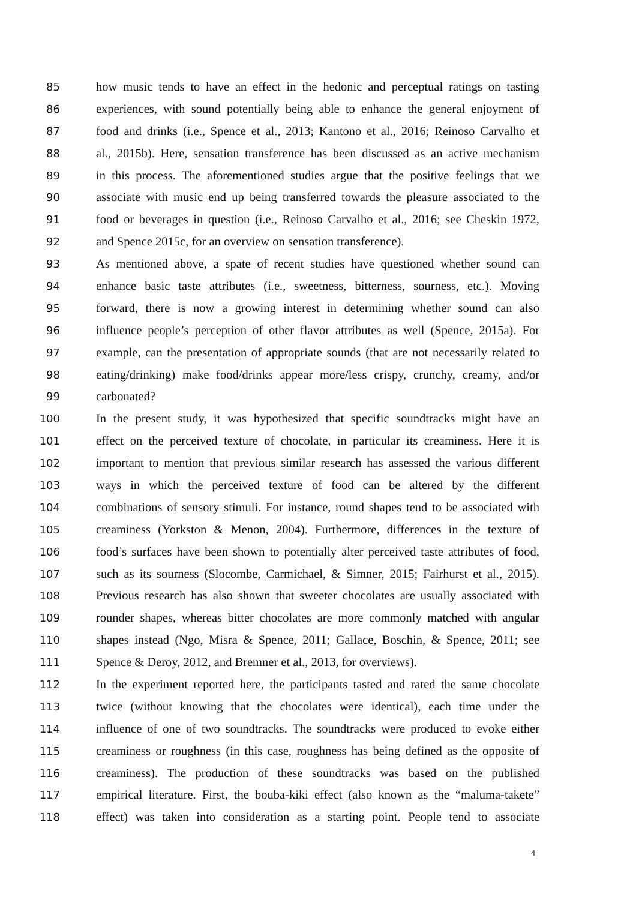85 how music tends to have an effect in the hedonic and perceptual ratings on tasting
86 experiences, with sound potentially being able to enhance the general enjoyment of
87 food and drinks (i.e., Spence et al., 2013; Kantono et al., 2016; Reinoso Carvalho et
88 al., 2015b). Here, sensation transference has been discussed as an active mechanism
89 in this process. The aforementioned studies argue that the positive feelings that we
90 associate with music end up being transferred towards the pleasure associated to the
91 food or beverages in question (i.e., Reinoso Carvalho et al., 2016; see Cheskin 1972,
92 and Spence 2015c, for an overview on sensation transference).
93 As mentioned above, a spate of recent studies have questioned whether sound can
94 enhance basic taste attributes (i.e., sweetness, bitterness, sourness, etc.). Moving
95 forward, there is now a growing interest in determining whether sound can also
96 influence people’s perception of other flavor attributes as well (Spence, 2015a). For
97 example, can the presentation of appropriate sounds (that are not necessarily related to
98 eating/drinking) make food/drinks appear more/less crispy, crunchy, creamy, and/or
99 carbonated?
100 In the present study, it was hypothesized that specific soundtracks might have an
101 effect on the perceived texture of chocolate, in particular its creaminess. Here it is
102 important to mention that previous similar research has assessed the various different
103 ways in which the perceived texture of food can be altered by the different
104 combinations of sensory stimuli. For instance, round shapes tend to be associated with
105 creaminess (Yorkston & Menon, 2004). Furthermore, differences in the texture of
106 food’s surfaces have been shown to potentially alter perceived taste attributes of food,
107 such as its sourness (Slocombe, Carmichael, & Simner, 2015; Fairhurst et al., 2015).
108 Previous research has also shown that sweeter chocolates are usually associated with
109 rounder shapes, whereas bitter chocolates are more commonly matched with angular
110 shapes instead (Ngo, Misra & Spence, 2011; Gallace, Boschin, & Spence, 2011; see
111 Spence & Deroy, 2012, and Bremner et al., 2013, for overviews).
112 In the experiment reported here, the participants tasted and rated the same chocolate
113 twice (without knowing that the chocolates were identical), each time under the
114 influence of one of two soundtracks. The soundtracks were produced to evoke either
115 creaminess or roughness (in this case, roughness has being defined as the opposite of
116 creaminess). The production of these soundtracks was based on the published
117 empirical literature. First, the bouba-kiki effect (also known as the “maluma-takete”
118 effect) was taken into consideration as a starting point. People tend to associate
4